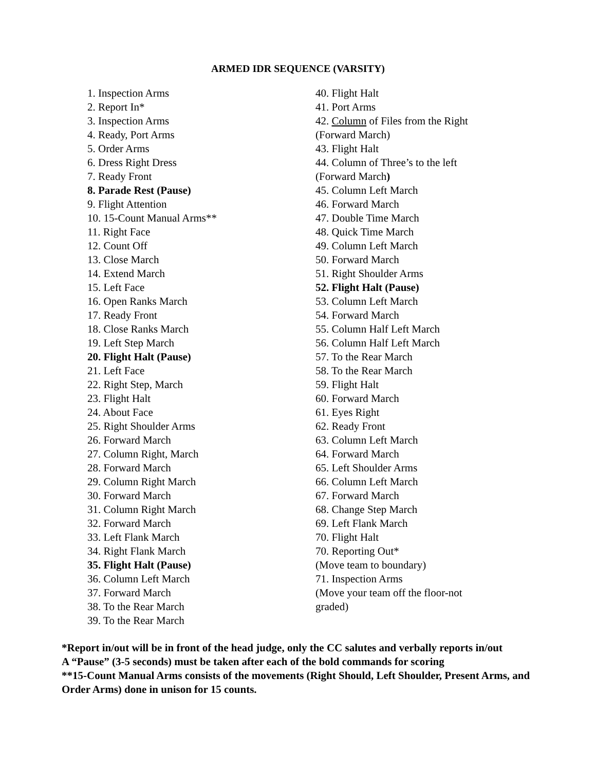ARMED IDR SEQUENCE (VARSITY)
1. Inspection Arms
2. Report In*
3. Inspection Arms
4. Ready, Port Arms
5. Order Arms
6. Dress Right Dress
7. Ready Front
8. Parade Rest (Pause)
9. Flight Attention
10. 15-Count Manual Arms**
11. Right Face
12. Count Off
13. Close March
14. Extend March
15. Left Face
16. Open Ranks March
17. Ready Front
18. Close Ranks March
19. Left Step March
20. Flight Halt (Pause)
21. Left Face
22. Right Step, March
23. Flight Halt
24. About Face
25. Right Shoulder Arms
26. Forward March
27. Column Right, March
28. Forward March
29. Column Right March
30. Forward March
31. Column Right March
32. Forward March
33. Left Flank March
34. Right Flank March
35. Flight Halt (Pause)
36. Column Left March
37. Forward March
38. To the Rear March
39. To the Rear March
40. Flight Halt
41. Port Arms
42. Column of Files from the Right
(Forward March)
43. Flight Halt
44. Column of Three’s to the left
(Forward March)
45. Column Left March
46. Forward March
47. Double Time March
48. Quick Time March
49. Column Left March
50. Forward March
51. Right Shoulder Arms
52. Flight Halt (Pause)
53. Column Left March
54. Forward March
55. Column Half Left March
56. Column Half Left March
57. To the Rear March
58. To the Rear March
59. Flight Halt
60. Forward March
61. Eyes Right
62. Ready Front
63. Column Left March
64. Forward March
65. Left Shoulder Arms
66. Column Left March
67. Forward March
68. Change Step March
69. Left Flank March
70. Flight Halt
70. Reporting Out*
(Move team to boundary)
71. Inspection Arms
(Move your team off the floor-not
graded)
*Report in/out will be in front of the head judge, only the CC salutes and verbally reports in/out
A “Pause” (3-5 seconds) must be taken after each of the bold commands for scoring
**15-Count Manual Arms consists of the movements (Right Should, Left Shoulder, Present Arms, and Order Arms) done in unison for 15 counts.